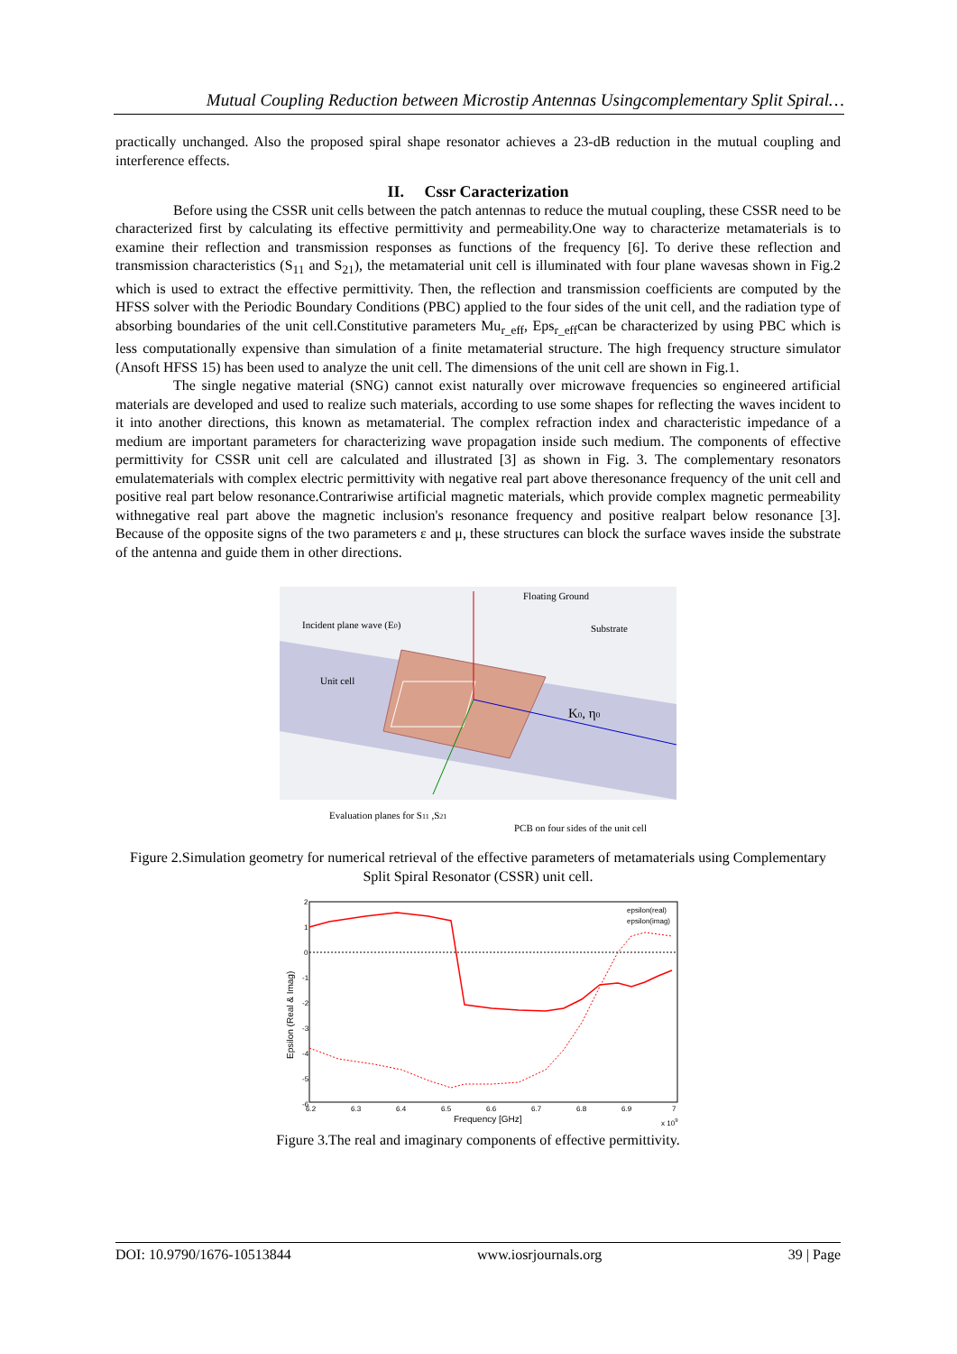Mutual Coupling Reduction between Microstip Antennas Usingcomplementary Split Spiral…
practically unchanged. Also the proposed spiral shape resonator achieves a 23-dB reduction in the mutual coupling and interference effects.
II. Cssr Caracterization
Before using the CSSR unit cells between the patch antennas to reduce the mutual coupling, these CSSR need to be characterized first by calculating its effective permittivity and permeability.One way to characterize metamaterials is to examine their reflection and transmission responses as functions of the frequency [6]. To derive these reflection and transmission characteristics (S<sub>11</sub> and S<sub>21</sub>), the metamaterial unit cell is illuminated with four plane wavesas shown in Fig.2 which is used to extract the effective permittivity. Then, the reflection and transmission coefficients are computed by the HFSS solver with the Periodic Boundary Conditions (PBC) applied to the four sides of the unit cell, and the radiation type of absorbing boundaries of the unit cell.Constitutive parameters Mu<sub>r_eff</sub>, Eps<sub>r_eff</sub>can be characterized by using PBC which is less computationally expensive than simulation of a finite metamaterial structure. The high frequency structure simulator (Ansoft HFSS 15) has been used to analyze the unit cell. The dimensions of the unit cell are shown in Fig.1.
The single negative material (SNG) cannot exist naturally over microwave frequencies so engineered artificial materials are developed and used to realize such materials, according to use some shapes for reflecting the waves incident to it into another directions, this known as metamaterial. The complex refraction index and characteristic impedance of a medium are important parameters for characterizing wave propagation inside such medium. The components of effective permittivity for CSSR unit cell are calculated and illustrated [3] as shown in Fig. 3. The complementary resonators emulatematerials with complex electric permittivity with negative real part above theresonance frequency of the unit cell and positive real part below resonance.Contrariwise artificial magnetic materials, which provide complex magnetic permeability withnegative real part above the magnetic inclusion's resonance frequency and positive realpart below resonance [3]. Because of the opposite signs of the two parameters ε and μ, these structures can block the surface waves inside the substrate of the antenna and guide them in other directions.
Floating Ground
Incident plane wave (E0)
Substrate
Unit cell
K0, η0
Evaluation planes for S11 ,S21
PCB on four sides of the unit cell
Figure 2.Simulation geometry for numerical retrieval of the effective parameters of metamaterials using Complementary Split Spiral Resonator (CSSR) unit cell.
2
1
0
-1
-2
-3
-4
-5
-6
6.2
6.3
6.4
6.5
6.6
6.7
6.8
6.9
7
x 109
epsilon(real)
epsilon(imag)
Frequency [GHz]
Epsilon (Real & Imag)
Figure 3.The real and imaginary components of effective permittivity.
DOI: 10.9790/1676-10513844 www.iosrjournals.org 39 | Page